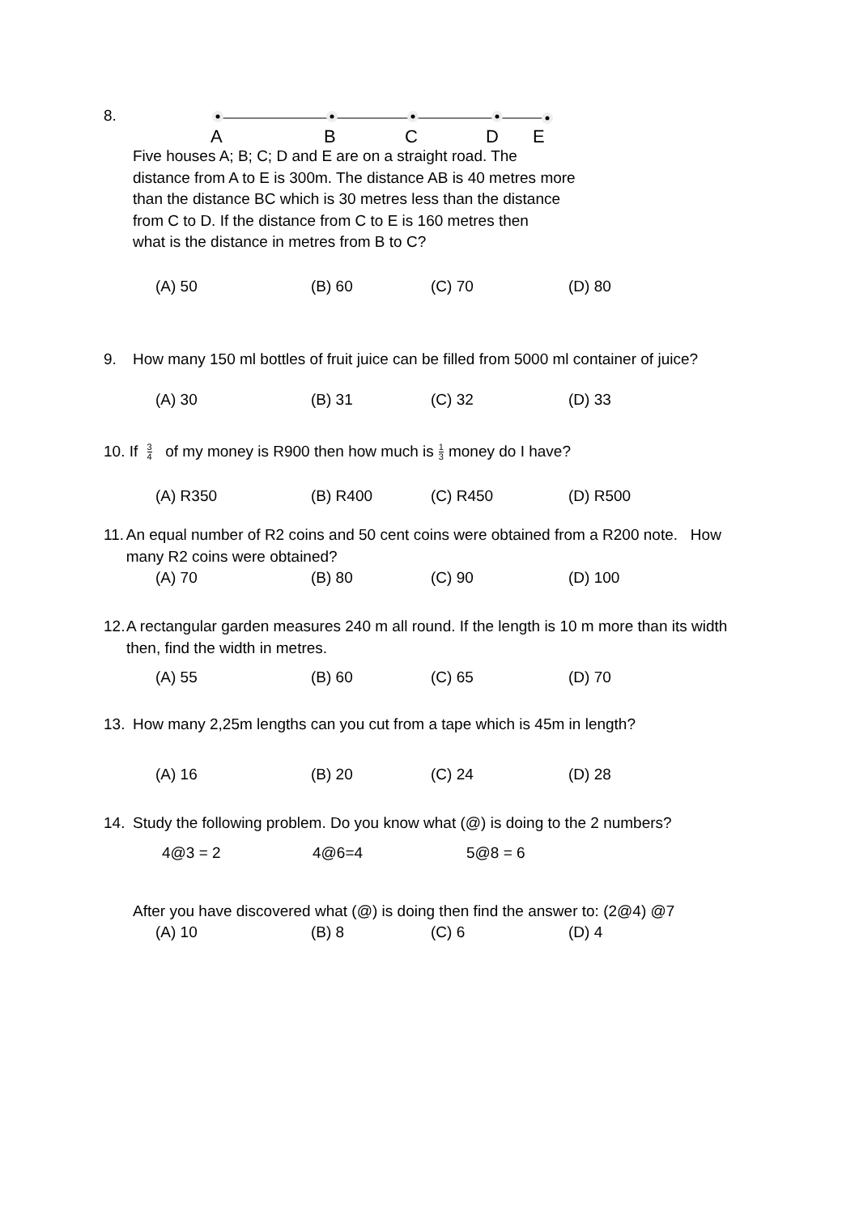8.
ABCDE
Five houses A; B; C; D and E are on a straight road. The
distance from A to E is 300m. The distance AB is 40 metres more
than the distance BC which is 30 metres less than the distance
from C to D. If the distance from C to E is 160 metres then
what is the distance in metres from B to C?
(A) 50 (B) 60 (C) 70 (D) 80
9. How many 150 ml bottles of fruit juice can be filled from 5000 ml container of juice?
(A) 30 (B) 31 (C) 32 (D) 33
10. If 3 4 of my money is R900 then how much is 1 3 money do I have?
(A) R350 (B) R400 (C) R450 (D) R500
11. An equal number of R2 coins and 50 cent coins were obtained from a R200 note. How many R2 coins were obtained?
(A) 70 (B) 80 (C) 90 (D) 100
12. A rectangular garden measures 240 m all round. If the length is 10 m more than its width then, find the width in metres.
(A) 55 (B) 60 (C) 65 (D) 70
13. How many 2,25m lengths can you cut from a tape which is 45m in length?
(A) 16 (B) 20 (C) 24 (D) 28
14. Study the following problem. Do you know what (@) is doing to the 2 numbers?
4@3 = 2 4@6=4 5@8 = 6
After you have discovered what (@) is doing then find the answer to: (2@4) @7
(A) 10 (B) 8 (C) 6 (D) 4